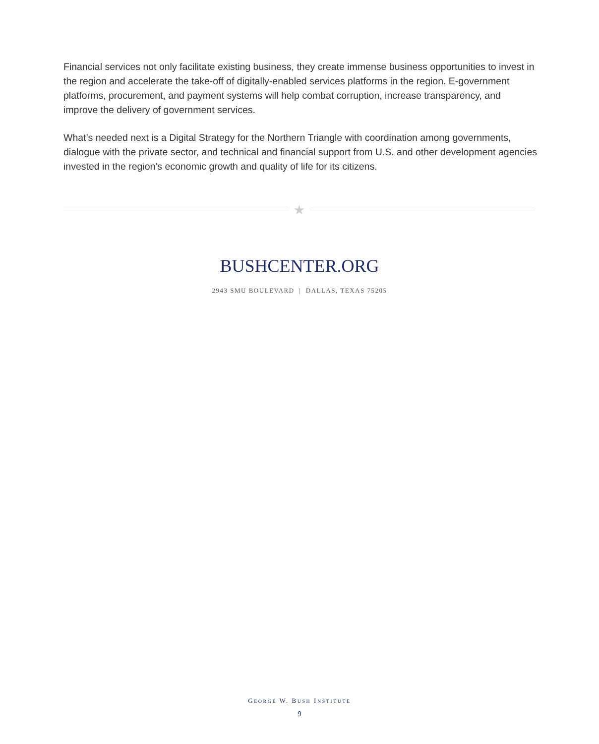Financial services not only facilitate existing business, they create immense business opportunities to invest in the region and accelerate the take-off of digitally-enabled services platforms in the region. E-government platforms, procurement, and payment systems will help combat corruption, increase transparency, and improve the delivery of government services.
What’s needed next is a Digital Strategy for the Northern Triangle with coordination among governments, dialogue with the private sector, and technical and financial support from U.S. and other development agencies invested in the region’s economic growth and quality of life for its citizens.
★
BUSHCENTER.ORG
2943 SMU BOULEVARD | DALLAS, TEXAS 75205
GEORGE W. BUSH INSTITUTE
9